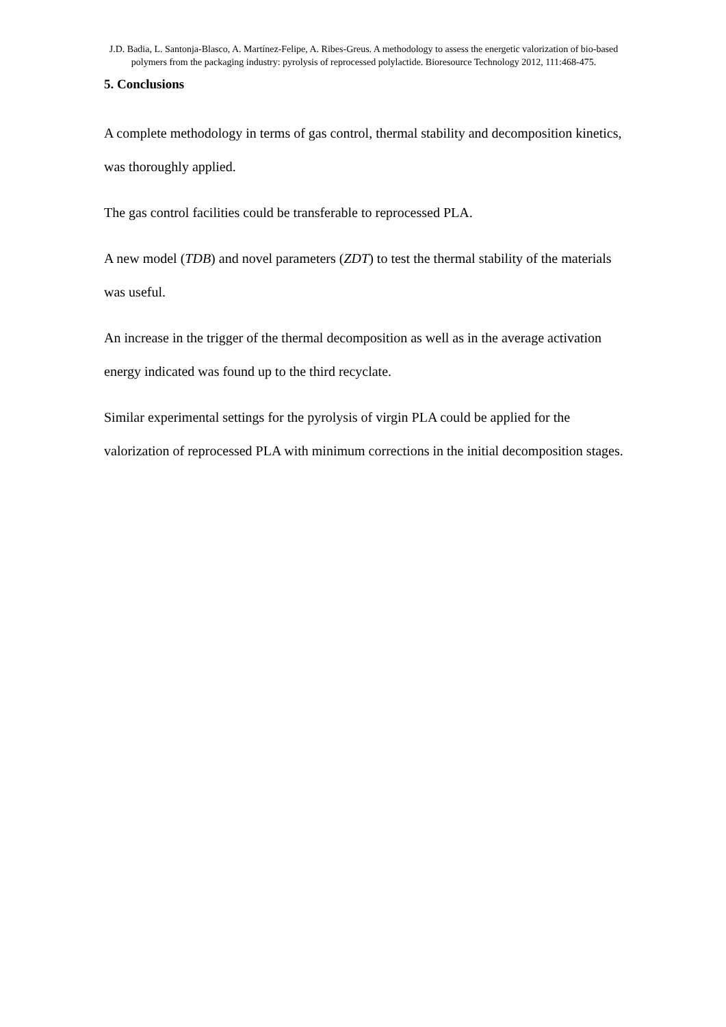J.D. Badia, L. Santonja-Blasco, A. Martínez-Felipe, A. Ribes-Greus. A methodology to assess the energetic valorization of bio-based polymers from the packaging industry: pyrolysis of reprocessed polylactide. Bioresource Technology 2012, 111:468-475.
5. Conclusions
A complete methodology in terms of gas control, thermal stability and decomposition kinetics, was thoroughly applied.
The gas control facilities could be transferable to reprocessed PLA.
A new model (TDB) and novel parameters (ZDT) to test the thermal stability of the materials was useful.
An increase in the trigger of the thermal decomposition as well as in the average activation energy indicated was found up to the third recyclate.
Similar experimental settings for the pyrolysis of virgin PLA could be applied for the valorization of reprocessed PLA with minimum corrections in the initial decomposition stages.